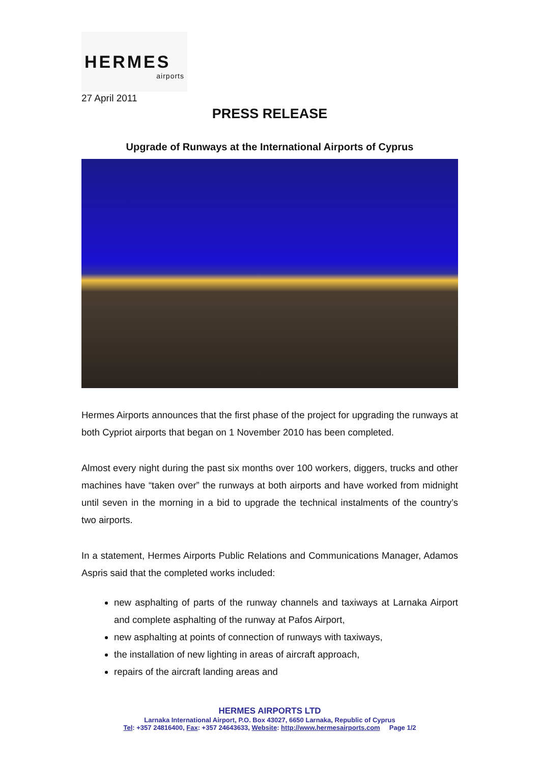HERMES
airports
27 April 2011
PRESS RELEASE
Upgrade of Runways at the International Airports of Cyprus
Hermes Airports announces that the first phase of the project for upgrading the runways at both Cypriot airports that began on 1 November 2010 has been completed.
Almost every night during the past six months over 100 workers, diggers, trucks and other machines have “taken over” the runways at both airports and have worked from midnight until seven in the morning in a bid to upgrade the technical instalments of the country’s two airports.
In a statement, Hermes Airports Public Relations and Communications Manager, Adamos Aspris said that the completed works included:
new asphalting of parts of the runway channels and taxiways at Larnaka Airport and complete asphalting of the runway at Pafos Airport,
new asphalting at points of connection of runways with taxiways,
the installation of new lighting in areas of aircraft approach,
repairs of the aircraft landing areas and
HERMES AIRPORTS LTD
Larnaka International Airport, P.O. Box 43027, 6650 Larnaka, Republic of Cyprus
Tel: +357 24816400, Fax: +357 24643633, Website: http://www.hermesairports.com Page 1/2